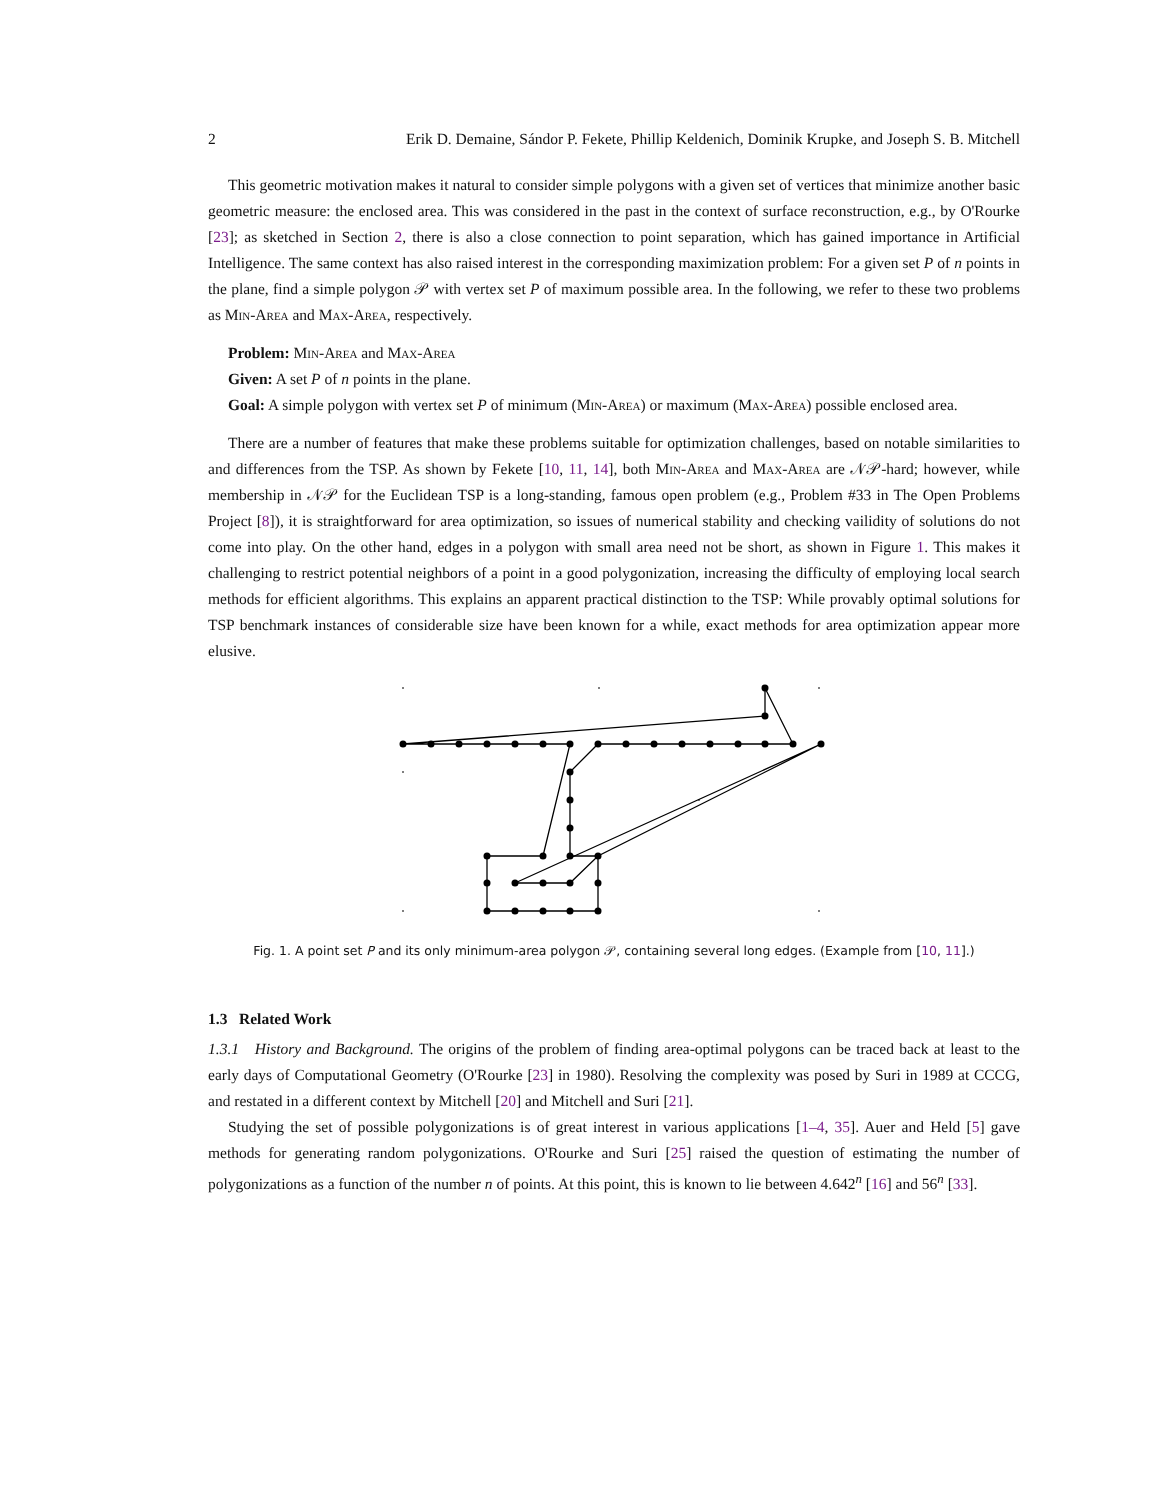2 Erik D. Demaine, Sándor P. Fekete, Phillip Keldenich, Dominik Krupke, and Joseph S. B. Mitchell
This geometric motivation makes it natural to consider simple polygons with a given set of vertices that minimize another basic geometric measure: the enclosed area. This was considered in the past in the context of surface reconstruction, e.g., by O'Rourke [23]; as sketched in Section 2, there is also a close connection to point separation, which has gained importance in Artificial Intelligence. The same context has also raised interest in the corresponding maximization problem: For a given set P of n points in the plane, find a simple polygon 𝒫 with vertex set P of maximum possible area. In the following, we refer to these two problems as Min-Area and Max-Area, respectively.
Problem: Min-Area and Max-Area
Given: A set P of n points in the plane.
Goal: A simple polygon with vertex set P of minimum (Min-Area) or maximum (Max-Area) possible enclosed area.
There are a number of features that make these problems suitable for optimization challenges, based on notable similarities to and differences from the TSP. As shown by Fekete [10, 11, 14], both Min-Area and Max-Area are 𝒩𝒫-hard; however, while membership in 𝒩𝒫 for the Euclidean TSP is a long-standing, famous open problem (e.g., Problem #33 in The Open Problems Project [8]), it is straightforward for area optimization, so issues of numerical stability and checking vailidity of solutions do not come into play. On the other hand, edges in a polygon with small area need not be short, as shown in Figure 1. This makes it challenging to restrict potential neighbors of a point in a good polygonization, increasing the difficulty of employing local search methods for efficient algorithms. This explains an apparent practical distinction to the TSP: While provably optimal solutions for TSP benchmark instances of considerable size have been known for a while, exact methods for area optimization appear more elusive.
Fig. 1. A point set P and its only minimum-area polygon 𝒫, containing several long edges. (Example from [10, 11].)
1.3 Related Work
1.3.1 History and Background. The origins of the problem of finding area-optimal polygons can be traced back at least to the early days of Computational Geometry (O'Rourke [23] in 1980). Resolving the complexity was posed by Suri in 1989 at CCCG, and restated in a different context by Mitchell [20] and Mitchell and Suri [21].
Studying the set of possible polygonizations is of great interest in various applications [1–4, 35]. Auer and Held [5] gave methods for generating random polygonizations. O'Rourke and Suri [25] raised the question of estimating the number of polygonizations as a function of the number n of points. At this point, this is known to lie between 4.642<sup>n</sup> [16] and 56<sup>n</sup> [33].